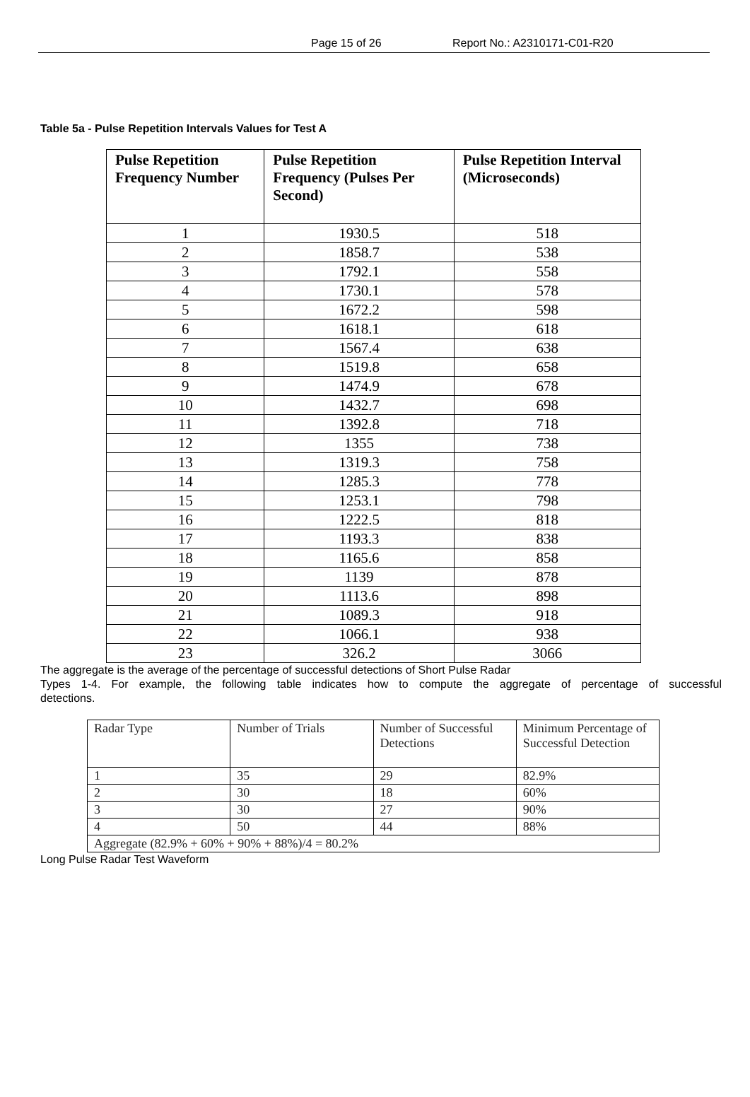Page 15 of 26 Report No.: A2310171-C01-R20
Table 5a - Pulse Repetition Intervals Values for Test A
| Pulse Repetition Frequency Number | Pulse Repetition Frequency (Pulses Per Second) | Pulse Repetition Interval (Microseconds) |
| --- | --- | --- |
| 1 | 1930.5 | 518 |
| 2 | 1858.7 | 538 |
| 3 | 1792.1 | 558 |
| 4 | 1730.1 | 578 |
| 5 | 1672.2 | 598 |
| 6 | 1618.1 | 618 |
| 7 | 1567.4 | 638 |
| 8 | 1519.8 | 658 |
| 9 | 1474.9 | 678 |
| 10 | 1432.7 | 698 |
| 11 | 1392.8 | 718 |
| 12 | 1355 | 738 |
| 13 | 1319.3 | 758 |
| 14 | 1285.3 | 778 |
| 15 | 1253.1 | 798 |
| 16 | 1222.5 | 818 |
| 17 | 1193.3 | 838 |
| 18 | 1165.6 | 858 |
| 19 | 1139 | 878 |
| 20 | 1113.6 | 898 |
| 21 | 1089.3 | 918 |
| 22 | 1066.1 | 938 |
| 23 | 326.2 | 3066 |
The aggregate is the average of the percentage of successful detections of Short Pulse Radar
Types 1-4. For example, the following table indicates how to compute the aggregate of percentage of successful
detections.
| Radar Type | Number of Trials | Number of Successful Detections | Minimum Percentage of Successful Detection |
| 1 | 35 | 29 | 82.9% |
| 2 | 30 | 18 | 60% |
| 3 | 30 | 27 | 90% |
| 4 | 50 | 44 | 88% |
| Aggregate (82.9% + 60% + 90% + 88%)/4 = 80.2% | | | |
Long Pulse Radar Test Waveform